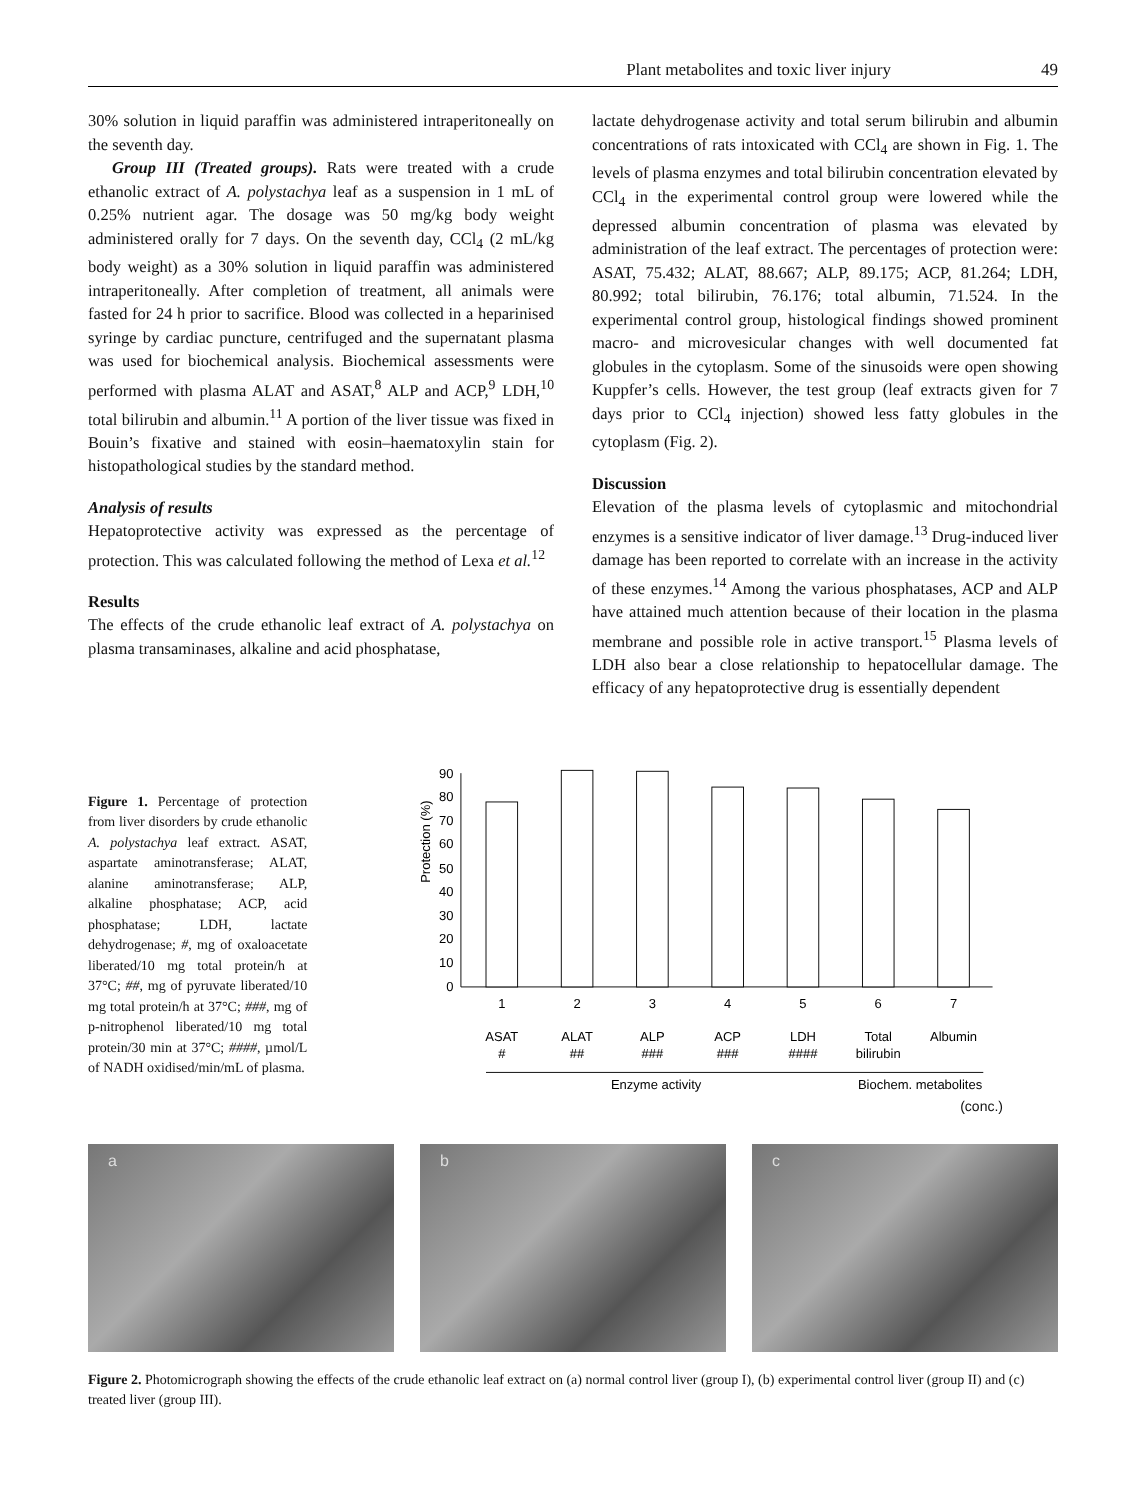Plant metabolites and toxic liver injury 49
30% solution in liquid paraffin was administered intraperitoneally on the seventh day.
Group III (Treated groups). Rats were treated with a crude ethanolic extract of A. polystachya leaf as a suspension in 1 mL of 0.25% nutrient agar. The dosage was 50 mg/kg body weight administered orally for 7 days. On the seventh day, CCl<sub>4</sub> (2 mL/kg body weight) as a 30% solution in liquid paraffin was administered intraperitoneally. After completion of treatment, all animals were fasted for 24 h prior to sacrifice. Blood was collected in a heparinised syringe by cardiac puncture, centrifuged and the supernatant plasma was used for biochemical analysis. Biochemical assessments were performed with plasma ALAT and ASAT,<sup>8</sup> ALP and ACP,<sup>9</sup> LDH,<sup>10</sup> total bilirubin and albumin.<sup>11</sup> A portion of the liver tissue was fixed in Bouin’s fixative and stained with eosin–haematoxylin stain for histopathological studies by the standard method.
Analysis of results
Hepatoprotective activity was expressed as the percentage of protection. This was calculated following the method of Lexa et al.<sup>12</sup>
Results
The effects of the crude ethanolic leaf extract of A. polystachya on plasma transaminases, alkaline and acid phosphatase,
lactate dehydrogenase activity and total serum bilirubin and albumin concentrations of rats intoxicated with CCl<sub>4</sub> are shown in Fig. 1. The levels of plasma enzymes and total bilirubin concentration elevated by CCl<sub>4</sub> in the experimental control group were lowered while the depressed albumin concentration of plasma was elevated by administration of the leaf extract. The percentages of protection were: ASAT, 75.432; ALAT, 88.667; ALP, 89.175; ACP, 81.264; LDH, 80.992; total bilirubin, 76.176; total albumin, 71.524. In the experimental control group, histological findings showed prominent macro- and microvesicular changes with well documented fat globules in the cytoplasm. Some of the sinusoids were open showing Kuppfer’s cells. However, the test group (leaf extracts given for 7 days prior to CCl<sub>4</sub> injection) showed less fatty globules in the cytoplasm (Fig. 2).
Discussion
Elevation of the plasma levels of cytoplasmic and mitochondrial enzymes is a sensitive indicator of liver damage.<sup>13</sup> Drug-induced liver damage has been reported to correlate with an increase in the activity of these enzymes.<sup>14</sup> Among the various phosphatases, ACP and ALP have attained much attention because of their location in the plasma membrane and possible role in active transport.<sup>15</sup> Plasma levels of LDH also bear a close relationship to hepatocellular damage. The efficacy of any hepatoprotective drug is essentially dependent
Figure 1. Percentage of protection from liver disorders by crude ethanolic A. polystachya leaf extract. ASAT, aspartate aminotransferase; ALAT, alanine aminotransferase; ALP, alkaline phosphatase; ACP, acid phosphatase; LDH, lactate dehydrogenase; #, mg of oxaloacetate liberated/10 mg total protein/h at 37°C; ##, mg of pyruvate liberated/10 mg total protein/h at 37°C; ###, mg of p-nitrophenol liberated/10 mg total protein/30 min at 37°C; ####, µmol/L of NADH oxidised/min/mL of plasma.
Protection (%)
0
10
20
30
40
50
60
70
80
90
1
2
3
4
5
6
7
ASAT
ALAT
ALP
ACP
LDH
Total
Albumin
#
##
###
###
####
bilirubin
Enzyme activity
Biochem. metabolites
(conc.)
a
b
c
Figure 2. Photomicrograph showing the effects of the crude ethanolic leaf extract on (a) normal control liver (group I), (b) experimental control liver (group II) and (c) treated liver (group III).